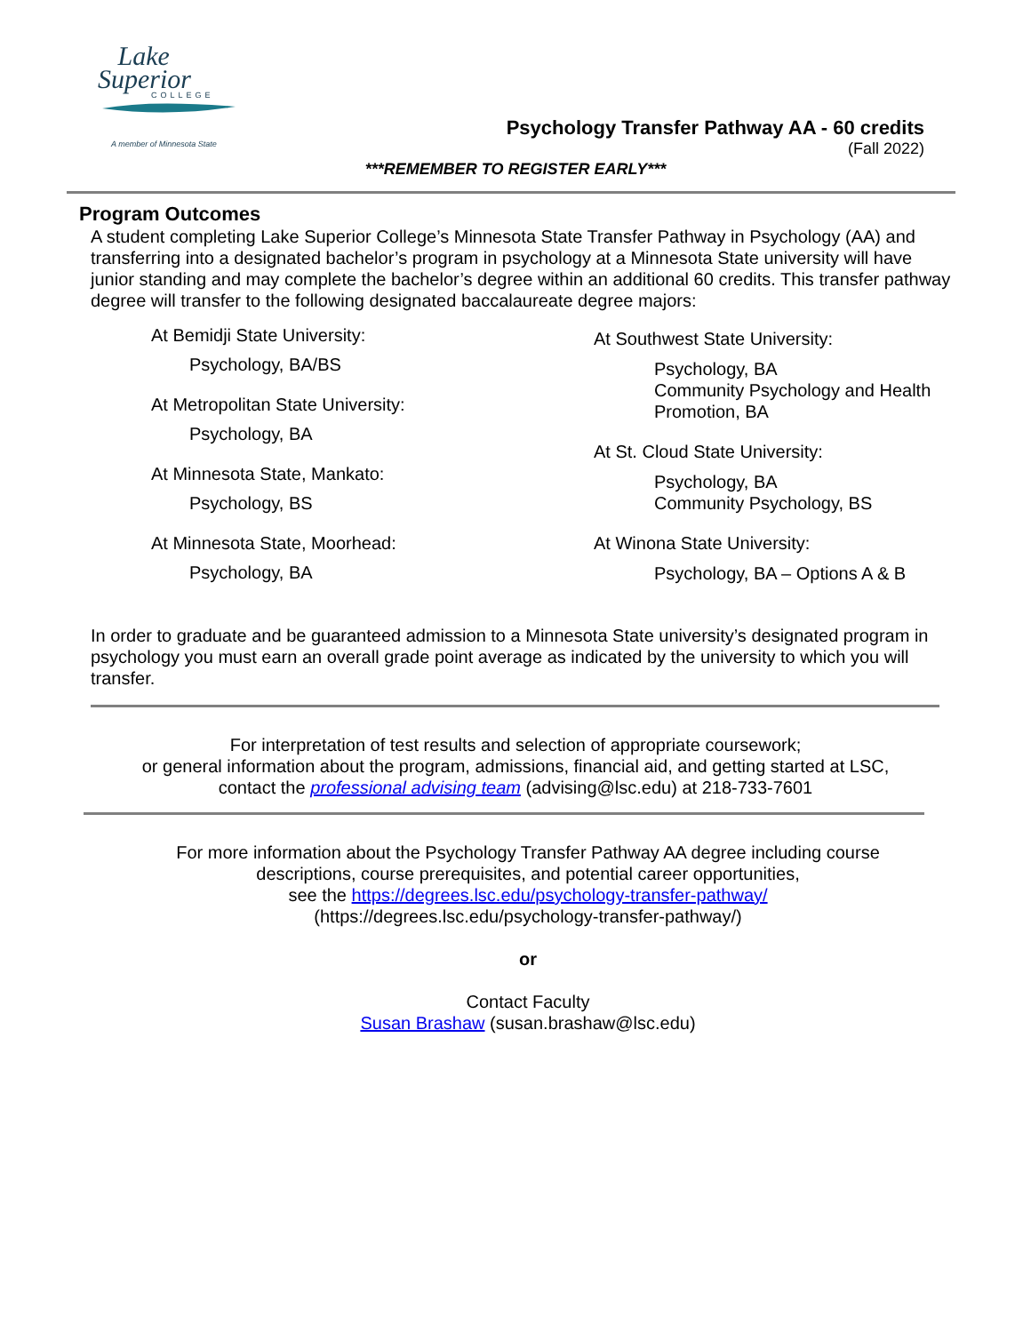Lake
Superior
COLLEGE
A member of Minnesota State
Psychology Transfer Pathway AA - 60 credits
(Fall 2022)
***REMEMBER TO REGISTER EARLY***
Program Outcomes
A student completing Lake Superior College’s Minnesota State Transfer Pathway in Psychology (AA) and transferring into a designated bachelor’s program in psychology at a Minnesota State university will have junior standing and may complete the bachelor’s degree within an additional 60 credits. This transfer pathway degree will transfer to the following designated baccalaureate degree majors:
At Bemidji State University:
Psychology, BA/BS
At Metropolitan State University:
Psychology, BA
At Minnesota State, Mankato:
Psychology, BS
At Minnesota State, Moorhead:
Psychology, BA
At Southwest State University:
Psychology, BA
Community Psychology and Health Promotion, BA
At St. Cloud State University:
Psychology, BA
Community Psychology, BS
At Winona State University:
Psychology, BA – Options A & B
In order to graduate and be guaranteed admission to a Minnesota State university’s designated program in psychology you must earn an overall grade point average as indicated by the university to which you will transfer.
For interpretation of test results and selection of appropriate coursework;
or general information about the program, admissions, financial aid, and getting started at LSC,
contact the professional advising team (advising@lsc.edu) at 218-733-7601
For more information about the Psychology Transfer Pathway AA degree including course
descriptions, course prerequisites, and potential career opportunities,
see the https://degrees.lsc.edu/psychology-transfer-pathway/
(https://degrees.lsc.edu/psychology-transfer-pathway/)
or
Contact Faculty
Susan Brashaw (susan.brashaw@lsc.edu)